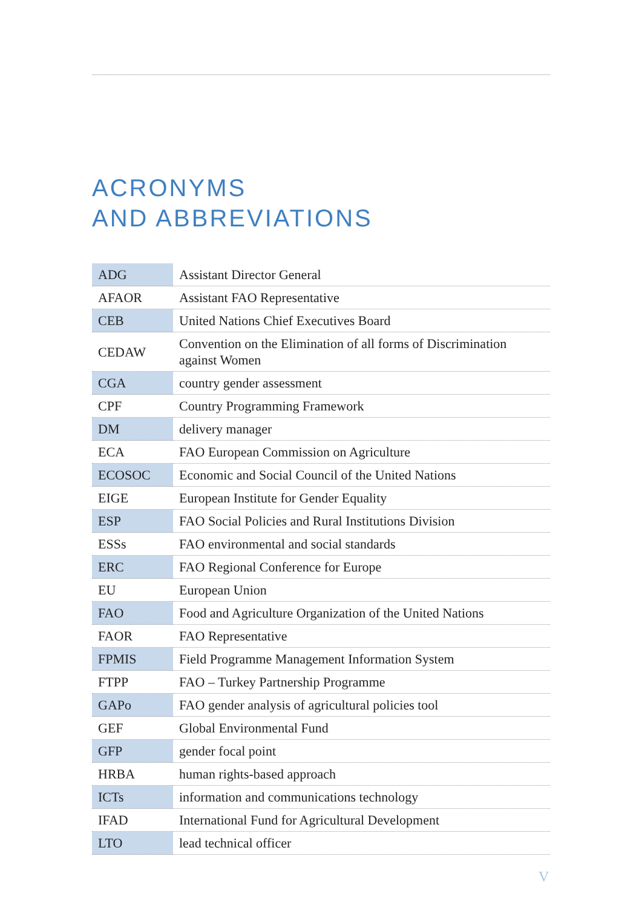ACRONYMS
AND ABBREVIATIONS
| ADG | Assistant Director General |
| AFAOR | Assistant FAO Representative |
| CEB | United Nations Chief Executives Board |
| CEDAW | Convention on the Elimination of all forms of Discrimination against Women |
| CGA | country gender assessment |
| CPF | Country Programming Framework |
| DM | delivery manager |
| ECA | FAO European Commission on Agriculture |
| ECOSOC | Economic and Social Council of the United Nations |
| EIGE | European Institute for Gender Equality |
| ESP | FAO Social Policies and Rural Institutions Division |
| ESSs | FAO environmental and social standards |
| ERC | FAO Regional Conference for Europe |
| EU | European Union |
| FAO | Food and Agriculture Organization of the United Nations |
| FAOR | FAO Representative |
| FPMIS | Field Programme Management Information System |
| FTPP | FAO – Turkey Partnership Programme |
| GAPo | FAO gender analysis of agricultural policies tool |
| GEF | Global Environmental Fund |
| GFP | gender focal point |
| HRBA | human rights-based approach |
| ICTs | information and communications technology |
| IFAD | International Fund for Agricultural Development |
| LTO | lead technical officer |
V